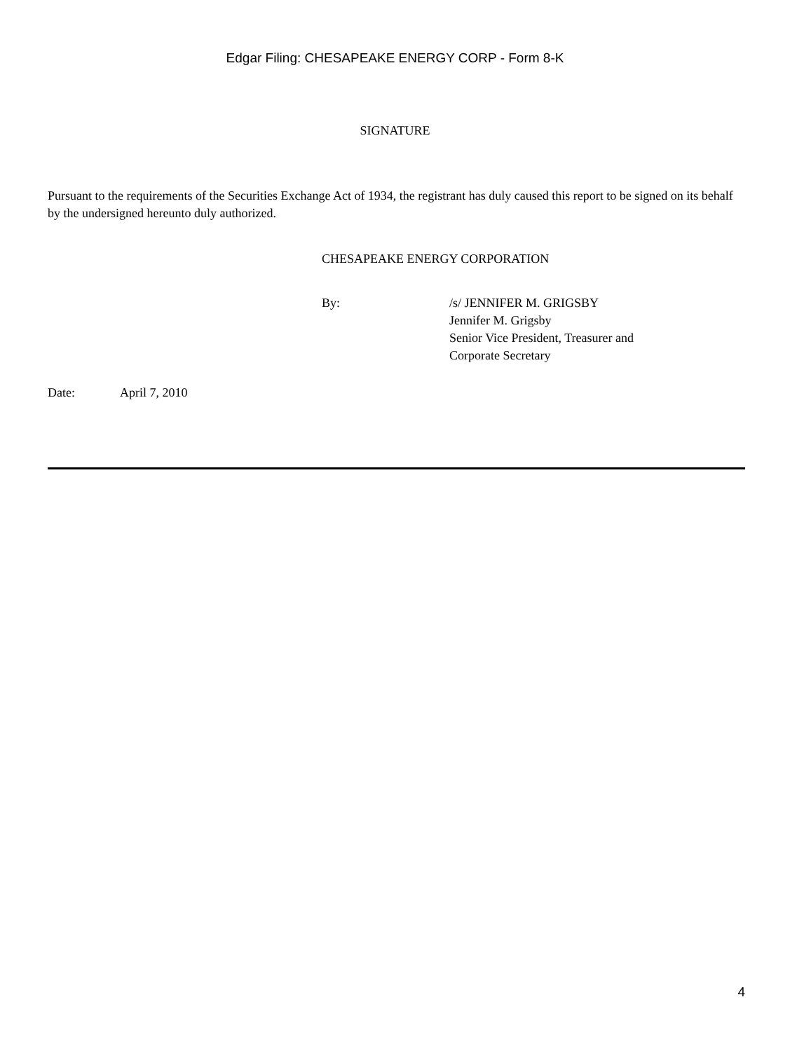Edgar Filing: CHESAPEAKE ENERGY CORP - Form 8-K
SIGNATURE
Pursuant to the requirements of the Securities Exchange Act of 1934, the registrant has duly caused this report to be signed on its behalf by the undersigned hereunto duly authorized.
CHESAPEAKE ENERGY CORPORATION
By: /s/ JENNIFER M. GRIGSBY
Jennifer M. Grigsby
Senior Vice President, Treasurer and
Corporate Secretary
Date: April 7, 2010
4